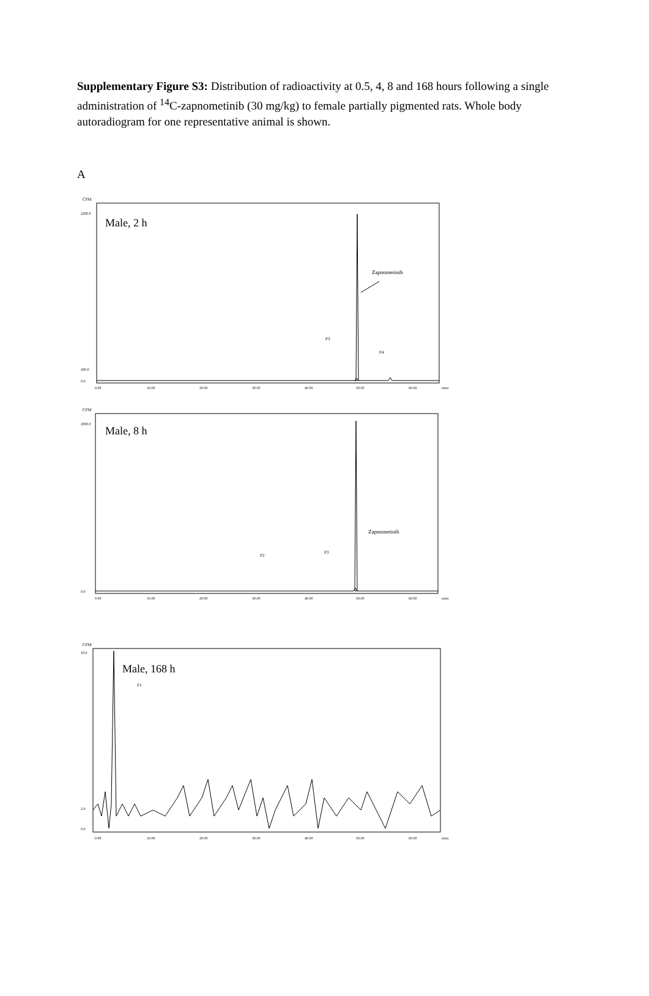Supplementary Figure S3: Distribution of radioactivity at 0.5, 4, 8 and 168 hours following a single administration of <sup>14</sup>C-zapnometinib (30 mg/kg) to female partially pigmented rats. Whole body autoradiogram for one representative animal is shown.
A
CPM
Male, 2 h
2200.0
200.0
0.0
Zapnometinib
P3
P4
0.00
10.00
20.00
30.00
40.00
50.00
60.00
mins
CPM
Male, 8 h
2000.0
0.0
Zapnometinib
P2
P3
0.00
10.00
20.00
30.00
40.00
50.00
60.00
mins
CPM
Male, 168 h
P1
18.0
2.0
0.0
0.00
10.00
20.00
30.00
40.00
50.00
60.00
mins